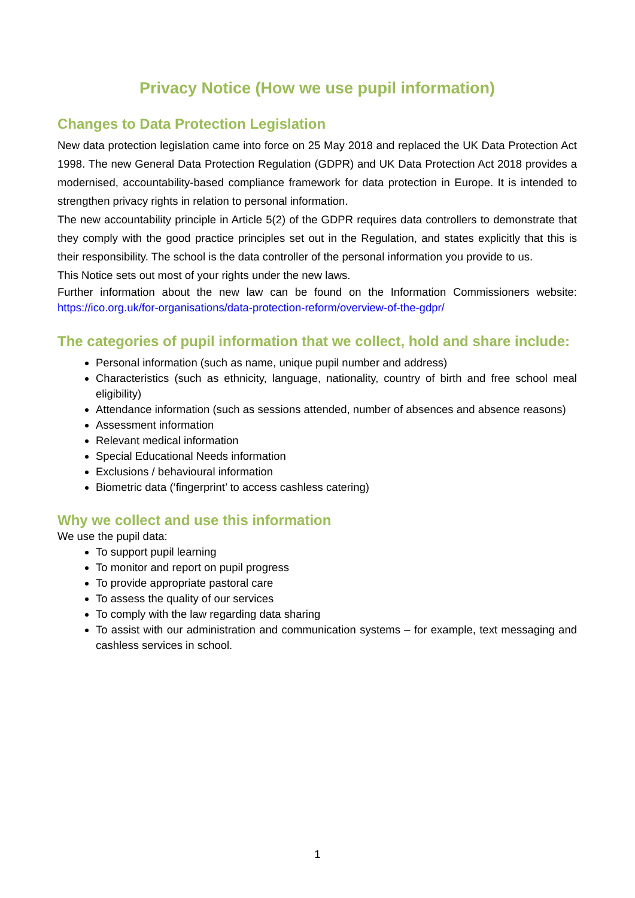Privacy Notice (How we use pupil information)
Changes to Data Protection Legislation
New data protection legislation came into force on 25 May 2018 and replaced the UK Data Protection Act 1998. The new General Data Protection Regulation (GDPR) and UK Data Protection Act 2018 provides a modernised, accountability-based compliance framework for data protection in Europe. It is intended to strengthen privacy rights in relation to personal information.
The new accountability principle in Article 5(2) of the GDPR requires data controllers to demonstrate that they comply with the good practice principles set out in the Regulation, and states explicitly that this is their responsibility. The school is the data controller of the personal information you provide to us.
This Notice sets out most of your rights under the new laws.
Further information about the new law can be found on the Information Commissioners website: https://ico.org.uk/for-organisations/data-protection-reform/overview-of-the-gdpr/
The categories of pupil information that we collect, hold and share include:
Personal information (such as name, unique pupil number and address)
Characteristics (such as ethnicity, language, nationality, country of birth and free school meal eligibility)
Attendance information (such as sessions attended, number of absences and absence reasons)
Assessment information
Relevant medical information
Special Educational Needs information
Exclusions / behavioural information
Biometric data (‘fingerprint’ to access cashless catering)
Why we collect and use this information
We use the pupil data:
To support pupil learning
To monitor and report on pupil progress
To provide appropriate pastoral care
To assess the quality of our services
To comply with the law regarding data sharing
To assist with our administration and communication systems – for example, text messaging and cashless services in school.
1